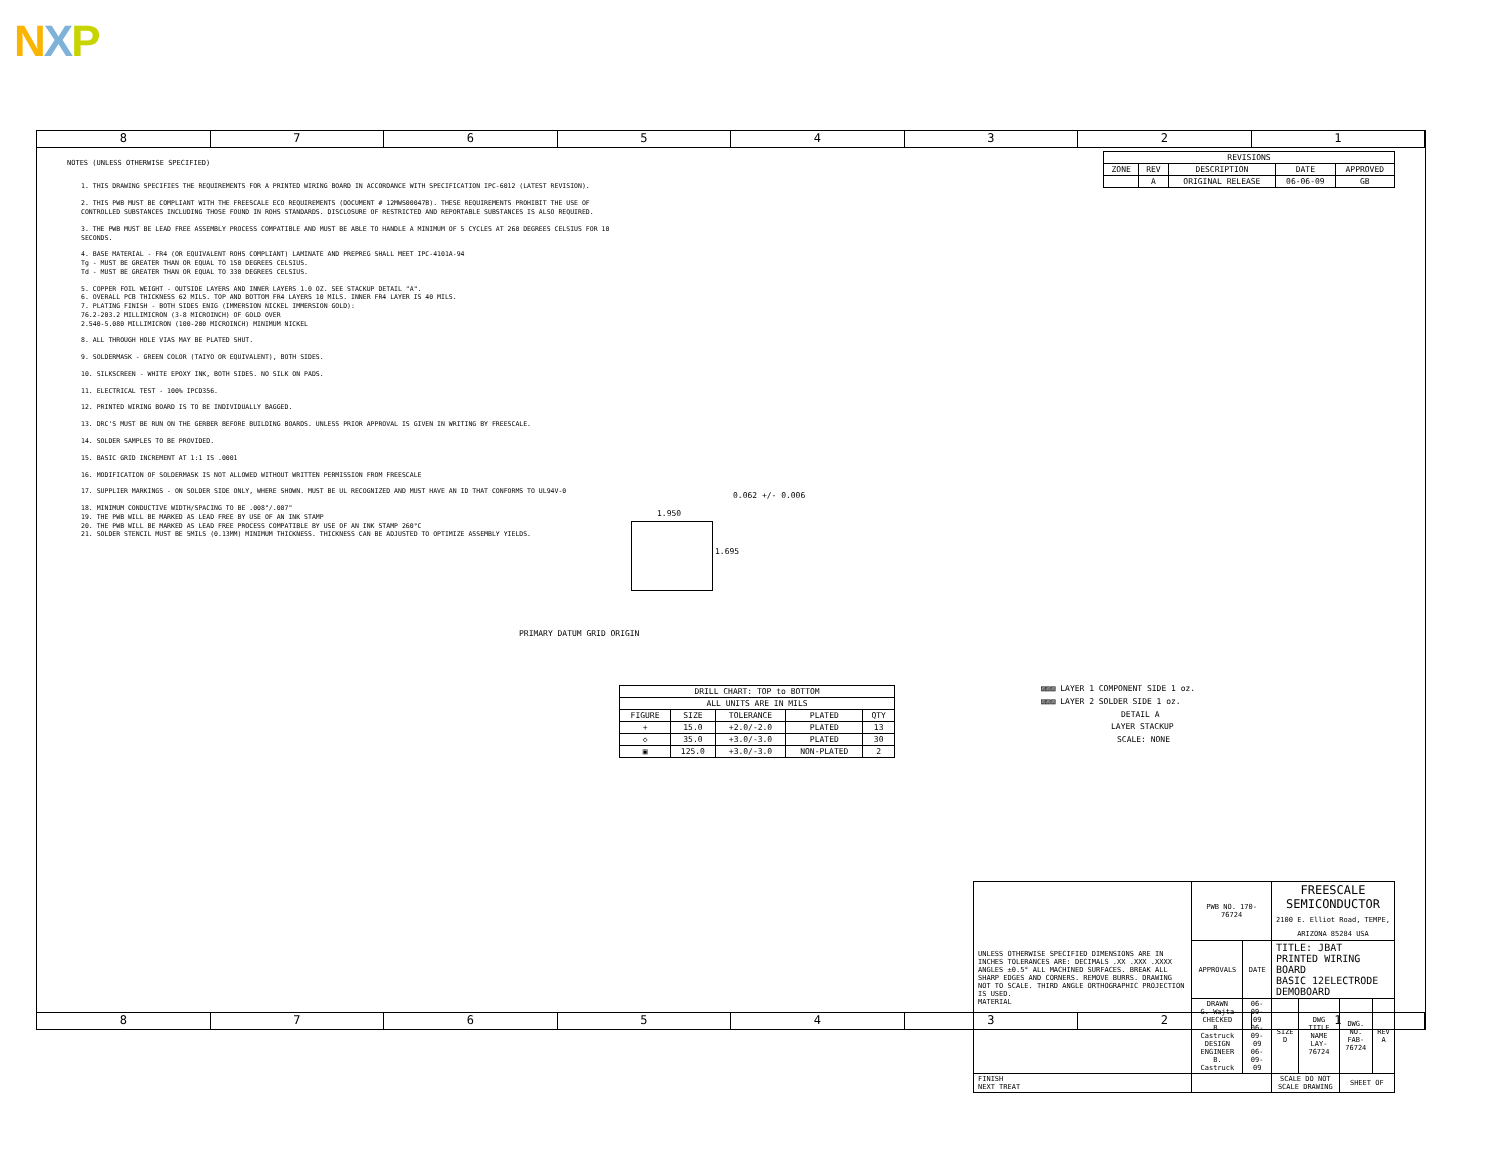NXP
8 7 6 5 4 3 2 1
| REVISIONS | | | | |
| --- | --- | --- | --- | --- |
| ZONE | REV | DESCRIPTION | DATE | APPROVED |
| | A | ORIGINAL RELEASE | 06-06-09 | GB |
NOTES (UNLESS OTHERWISE SPECIFIED)
1. THIS DRAWING SPECIFIES THE REQUIREMENTS FOR A PRINTED WIRING BOARD IN ACCORDANCE WITH SPECIFICATION IPC-6012 (LATEST REVISION).
2. THIS PWB MUST BE COMPLIANT WITH THE FREESCALE ECO REQUIREMENTS (DOCUMENT # 12MWS00047B). THESE REQUIREMENTS PROHIBIT THE USE OF CONTROLLED SUBSTANCES INCLUDING THOSE FOUND IN ROHS STANDARDS. DISCLOSURE OF RESTRICTED AND REPORTABLE SUBSTANCES IS ALSO REQUIRED.
3. THE PWB MUST BE LEAD FREE ASSEMBLY PROCESS COMPATIBLE AND MUST BE ABLE TO HANDLE A MINIMUM OF 5 CYCLES AT 260 DEGREES CELSIUS FOR 10 SECONDS.
4. BASE MATERIAL - FR4 (OR EQUIVALENT ROHS COMPLIANT) LAMINATE AND PREPREG SHALL MEET IPC-4101A-94
Tg - MUST BE GREATER THAN OR EQUAL TO 150 DEGREES CELSIUS.
Td - MUST BE GREATER THAN OR EQUAL TO 330 DEGREES CELSIUS.
5. COPPER FOIL WEIGHT - OUTSIDE LAYERS AND INNER LAYERS 1.0 OZ. SEE STACKUP DETAIL "A".
6. OVERALL PCB THICKNESS 62 MILS. TOP AND BOTTOM FR4 LAYERS 10 MILS. INNER FR4 LAYER IS 40 MILS.
7. PLATING FINISH - BOTH SIDES ENIG (IMMERSION NICKEL IMMERSION GOLD):
76.2-203.2 MILLIMICRON (3-8 MICROINCH) OF GOLD OVER
2.540-5.080 MILLIMICRON (100-200 MICROINCH) MINIMUM NICKEL
8. ALL THROUGH HOLE VIAS MAY BE PLATED SHUT.
9. SOLDERMASK - GREEN COLOR (TAIYO OR EQUIVALENT), BOTH SIDES.
10. SILKSCREEN - WHITE EPOXY INK, BOTH SIDES. NO SILK ON PADS.
11. ELECTRICAL TEST - 100% IPCD356.
12. PRINTED WIRING BOARD IS TO BE INDIVIDUALLY BAGGED.
13. DRC'S MUST BE RUN ON THE GERBER BEFORE BUILDING BOARDS. UNLESS PRIOR APPROVAL IS GIVEN IN WRITING BY FREESCALE.
14. SOLDER SAMPLES TO BE PROVIDED.
15. BASIC GRID INCREMENT AT 1:1 IS .0001
16. MODIFICATION OF SOLDERMASK IS NOT ALLOWED WITHOUT WRITTEN PERMISSION FROM FREESCALE
17. SUPPLIER MARKINGS - ON SOLDER SIDE ONLY, WHERE SHOWN. MUST BE UL RECOGNIZED AND MUST HAVE AN ID THAT CONFORMS TO UL94V-0
18. MINIMUM CONDUCTIVE WIDTH/SPACING TO BE .008"/.007"
19. THE PWB WILL BE MARKED AS LEAD FREE BY USE OF AN INK STAMP
20. THE PWB WILL BE MARKED AS LEAD FREE PROCESS COMPATIBLE BY USE OF AN INK STAMP 260°C
21. SOLDER STENCIL MUST BE 5MILS (0.13MM) MINIMUM THICKNESS. THICKNESS CAN BE ADJUSTED TO OPTIMIZE ASSEMBLY YIELDS.
0.062 +/- 0.006
1.950
1.695
PRIMARY DATUM GRID ORIGIN
| DRILL CHART: TOP to BOTTOM | | | | |
| --- | --- | --- | --- | --- |
| ALL UNITS ARE IN MILS | | | | |
| FIGURE | SIZE | TOLERANCE | PLATED | QTY |
| + | 15.0 | +2.0/-2.0 | PLATED | 13 |
| ◇ | 35.0 | +3.0/-3.0 | PLATED | 30 |
| ▣ | 125.0 | +3.0/-3.0 | NON-PLATED | 2 |
▨▨▨ LAYER 1 COMPONENT SIDE 1 oz.
▨▨▨ LAYER 2 SOLDER SIDE 1 oz.
DETAIL A
LAYER STACKUP
SCALE: NONE
| UNLESS OTHERWISE SPECIFIED DIMENSIONS ARE IN INCHES TOLERANCES ARE: DECIMALS .XX .XXX .XXXX ANGLES ±0.5° ALL MACHINED SURFACES. BREAK ALL SHARP EDGES AND CORNERS. REMOVE BURRS. DRAWING NOT TO SCALE. THIRD ANGLE ORTHOGRAPHIC PROJECTION IS USED. MATERIAL | PWB NO. 170-76724 | | FREESCALE SEMICONDUCTOR 2100 E. Elliot Road, TEMPE, ARIZONA 85284 USA | | | |
| | APPROVALS | DATE | TITLE: JBAT PRINTED WIRING BOARD BASIC 12ELECTRODE DEMOBOARD | | | |
| | DRAWN G. Wajta CHECKED B. Castruck DESIGN ENGINEER B. Castruck | 06-09-09 06-09-09 06-09-09 | SIZE D | DWG TITLE NAME LAY-76724 | DWG. NO. FAB-76724 | REV A |
| FINISH NEXT TREAT | | | SCALE DO NOT SCALE DRAWING | | SHEET OF | |
8 7 6 5 4 3 2 1